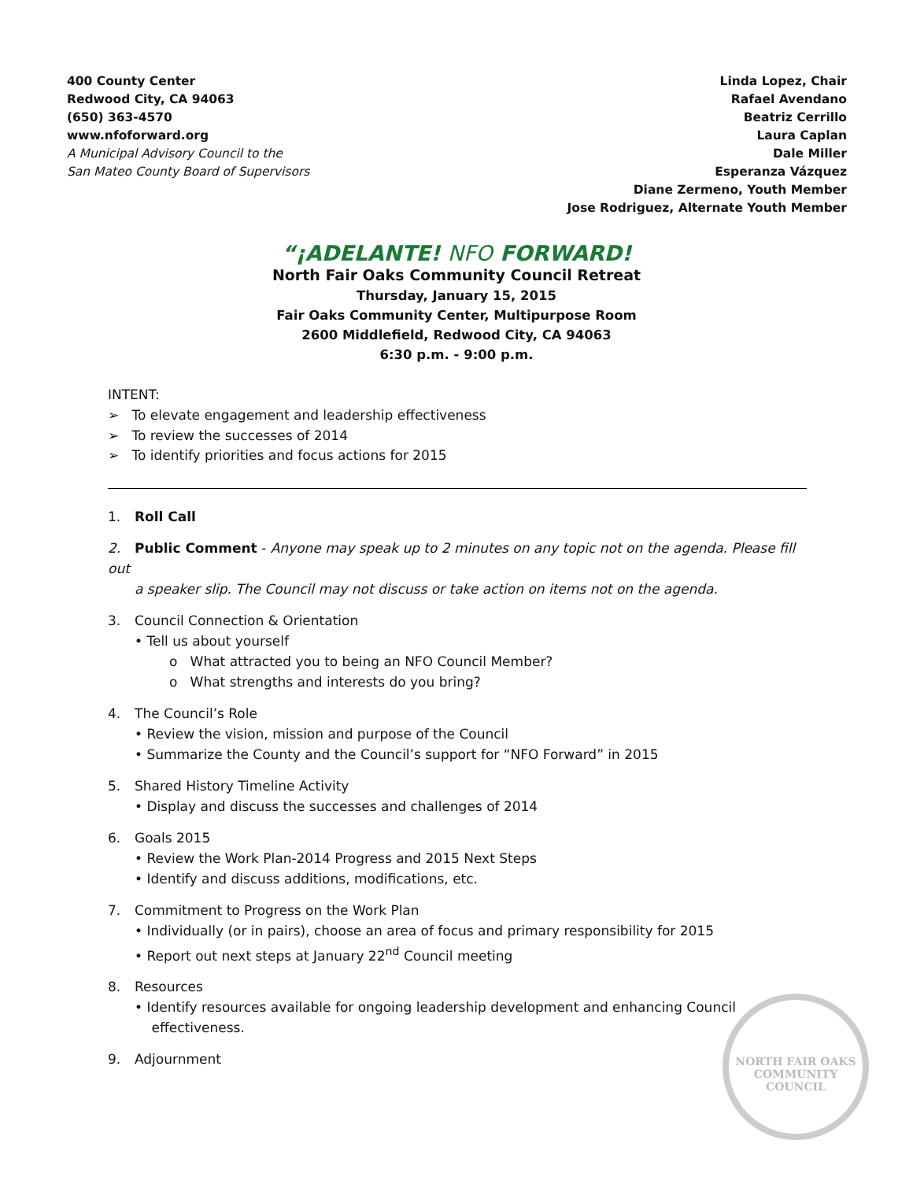400 County Center
Redwood City, CA 94063
(650) 363-4570
www.nfoforward.org
A Municipal Advisory Council to the
San Mateo County Board of Supervisors
Linda Lopez, Chair
Rafael Avendano
Beatriz Cerrillo
Laura Caplan
Dale Miller
Esperanza Vázquez
Diane Zermeno, Youth Member
Jose Rodriguez, Alternate Youth Member
“¡ADELANTE! NFO FORWARD!
North Fair Oaks Community Council Retreat
Thursday, January 15, 2015
Fair Oaks Community Center, Multipurpose Room
2600 Middlefield, Redwood City, CA 94063
6:30 p.m. - 9:00 p.m.
INTENT:
➢ To elevate engagement and leadership effectiveness
➢ To review the successes of 2014
➢ To identify priorities and focus actions for 2015
1. Roll Call
2. Public Comment - Anyone may speak up to 2 minutes on any topic not on the agenda. Please fill out
a speaker slip. The Council may not discuss or take action on items not on the agenda.
3. Council Connection & Orientation
• Tell us about yourself
o What attracted you to being an NFO Council Member?
o What strengths and interests do you bring?
4. The Council’s Role
• Review the vision, mission and purpose of the Council
• Summarize the County and the Council’s support for “NFO Forward” in 2015
5. Shared History Timeline Activity
• Display and discuss the successes and challenges of 2014
6. Goals 2015
• Review the Work Plan-2014 Progress and 2015 Next Steps
• Identify and discuss additions, modifications, etc.
7. Commitment to Progress on the Work Plan
• Individually (or in pairs), choose an area of focus and primary responsibility for 2015
• Report out next steps at January 22<sup>nd</sup> Council meeting
8. Resources
• Identify resources available for ongoing leadership development and enhancing Council
effectiveness.
9. Adjournment
NORTH FAIR OAKS COMMUNITY COUNCIL